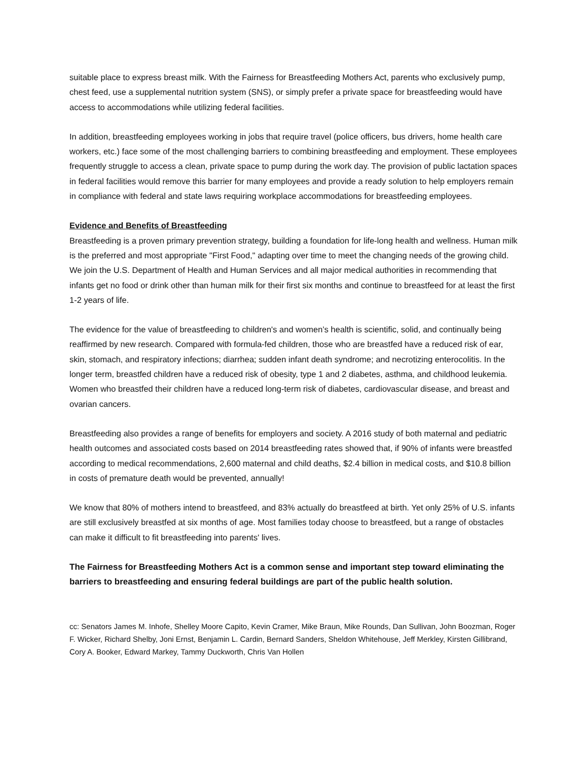suitable place to express breast milk. With the Fairness for Breastfeeding Mothers Act, parents who exclusively pump, chest feed, use a supplemental nutrition system (SNS), or simply prefer a private space for breastfeeding would have access to accommodations while utilizing federal facilities.
In addition, breastfeeding employees working in jobs that require travel (police officers, bus drivers, home health care workers, etc.) face some of the most challenging barriers to combining breastfeeding and employment. These employees frequently struggle to access a clean, private space to pump during the work day. The provision of public lactation spaces in federal facilities would remove this barrier for many employees and provide a ready solution to help employers remain in compliance with federal and state laws requiring workplace accommodations for breastfeeding employees.
Evidence and Benefits of Breastfeeding
Breastfeeding is a proven primary prevention strategy, building a foundation for life-long health and wellness. Human milk is the preferred and most appropriate "First Food," adapting over time to meet the changing needs of the growing child. We join the U.S. Department of Health and Human Services and all major medical authorities in recommending that infants get no food or drink other than human milk for their first six months and continue to breastfeed for at least the first 1-2 years of life.
The evidence for the value of breastfeeding to children's and women’s health is scientific, solid, and continually being reaffirmed by new research. Compared with formula-fed children, those who are breastfed have a reduced risk of ear, skin, stomach, and respiratory infections; diarrhea; sudden infant death syndrome; and necrotizing enterocolitis. In the longer term, breastfed children have a reduced risk of obesity, type 1 and 2 diabetes, asthma, and childhood leukemia. Women who breastfed their children have a reduced long-term risk of diabetes, cardiovascular disease, and breast and ovarian cancers.
Breastfeeding also provides a range of benefits for employers and society. A 2016 study of both maternal and pediatric health outcomes and associated costs based on 2014 breastfeeding rates showed that, if 90% of infants were breastfed according to medical recommendations, 2,600 maternal and child deaths, $2.4 billion in medical costs, and $10.8 billion in costs of premature death would be prevented, annually!
We know that 80% of mothers intend to breastfeed, and 83% actually do breastfeed at birth. Yet only 25% of U.S. infants are still exclusively breastfed at six months of age. Most families today choose to breastfeed, but a range of obstacles can make it difficult to fit breastfeeding into parents' lives.
The Fairness for Breastfeeding Mothers Act is a common sense and important step toward eliminating the barriers to breastfeeding and ensuring federal buildings are part of the public health solution.
cc: Senators James M. Inhofe, Shelley Moore Capito, Kevin Cramer, Mike Braun, Mike Rounds, Dan Sullivan, John Boozman, Roger F. Wicker, Richard Shelby, Joni Ernst, Benjamin L. Cardin, Bernard Sanders, Sheldon Whitehouse, Jeff Merkley, Kirsten Gillibrand, Cory A. Booker, Edward Markey, Tammy Duckworth, Chris Van Hollen